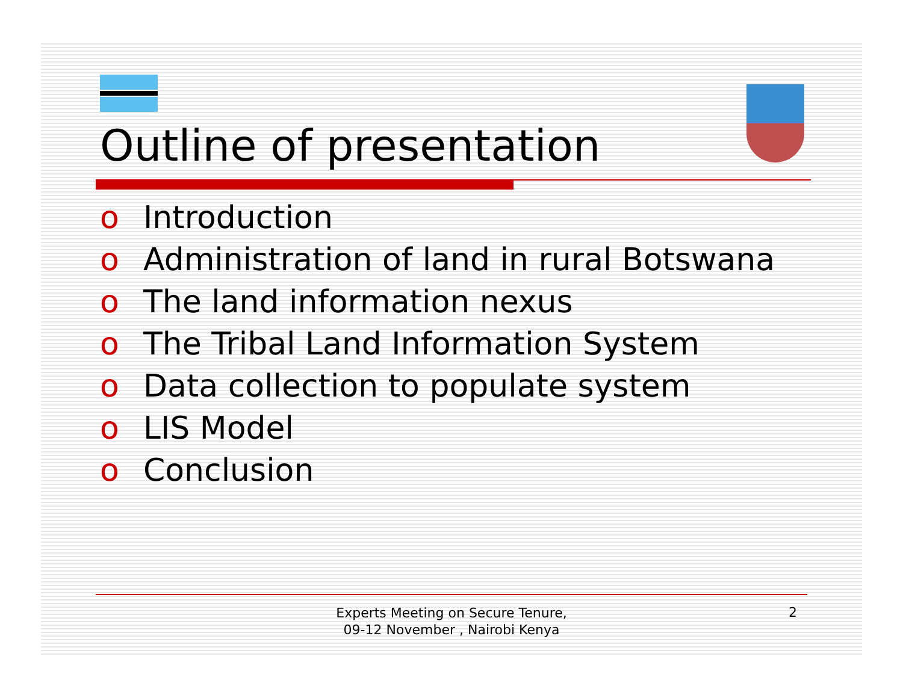Outline of presentation
o Introduction
o Administration of land in rural Botswana
o The land information nexus
o The Tribal Land Information System
o Data collection to populate system
o LIS Model
o Conclusion
Experts Meeting on Secure Tenure, 09-12 November , Nairobi Kenya
2